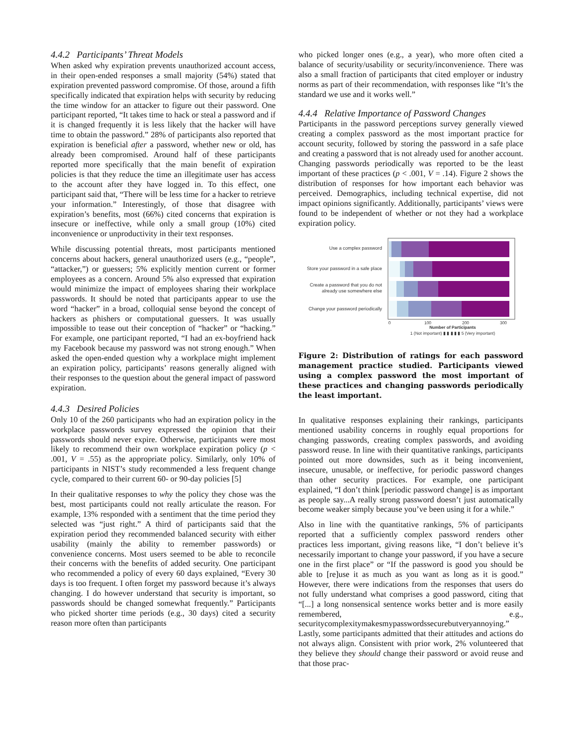4.4.2 Participants’ Threat Models
When asked why expiration prevents unauthorized account access, in their open-ended responses a small majority (54%) stated that expiration prevented password compromise. Of those, around a fifth specifically indicated that expiration helps with security by reducing the time window for an attacker to figure out their password. One participant reported, “It takes time to hack or steal a password and if it is changed frequently it is less likely that the hacker will have time to obtain the password.” 28% of participants also reported that expiration is beneficial after a password, whether new or old, has already been compromised. Around half of these participants reported more specifically that the main benefit of expiration policies is that they reduce the time an illegitimate user has access to the account after they have logged in. To this effect, one participant said that, “There will be less time for a hacker to retrieve your information.” Interestingly, of those that disagree with expiration’s benefits, most (66%) cited concerns that expiration is insecure or ineffective, while only a small group (10%) cited inconvenience or unproductivity in their text responses.
While discussing potential threats, most participants mentioned concerns about hackers, general unauthorized users (e.g., “people”, “attacker,”) or guessers; 5% explicitly mention current or former employees as a concern. Around 5% also expressed that expiration would minimize the impact of employees sharing their workplace passwords. It should be noted that participants appear to use the word “hacker” in a broad, colloquial sense beyond the concept of hackers as phishers or computational guessers. It was usually impossible to tease out their conception of “hacker” or “hacking.” For example, one participant reported, “I had an ex-boyfriend hack my Facebook because my password was not strong enough.” When asked the open-ended question why a workplace might implement an expiration policy, participants’ reasons generally aligned with their responses to the question about the general impact of password expiration.
4.4.3 Desired Policies
Only 10 of the 260 participants who had an expiration policy in the workplace passwords survey expressed the opinion that their passwords should never expire. Otherwise, participants were most likely to recommend their own workplace expiration policy (p < .001, V = .55) as the appropriate policy. Similarly, only 10% of participants in NIST’s study recommended a less frequent change cycle, compared to their current 60- or 90-day policies [5]
In their qualitative responses to why the policy they chose was the best, most participants could not really articulate the reason. For example, 13% responded with a sentiment that the time period they selected was “just right.” A third of participants said that the expiration period they recommended balanced security with either usability (mainly the ability to remember passwords) or convenience concerns. Most users seemed to be able to reconcile their concerns with the benefits of added security. One participant who recommended a policy of every 60 days explained, “Every 30 days is too frequent. I often forget my password because it’s always changing. I do however understand that security is important, so passwords should be changed somewhat frequently.” Participants who picked shorter time periods (e.g., 30 days) cited a security reason more often than participants
who picked longer ones (e.g., a year), who more often cited a balance of security/usability or security/inconvenience. There was also a small fraction of participants that cited employer or industry norms as part of their recommendation, with responses like “It’s the standard we use and it works well.”
4.4.4 Relative Importance of Password Changes
Participants in the password perceptions survey generally viewed creating a complex password as the most important practice for account security, followed by storing the password in a safe place and creating a password that is not already used for another account. Changing passwords periodically was reported to be the least important of these practices (p < .001, V = .14). Figure 2 shows the distribution of responses for how important each behavior was perceived. Demographics, including technical expertise, did not impact opinions significantly. Additionally, participants’ views were found to be independent of whether or not they had a workplace expiration policy.
Use a complex password
Store your password in a safe place
Create a password that you do not
already use somewhere else
Change your password periodically
0
100
200
300
Number of Participants
1 (Not important) ▮ ▮ ▮ ▮ ▮ 5 (Very important)
Figure 2: Distribution of ratings for each password management practice studied. Participants viewed using a complex password the most important of these practices and changing passwords periodically the least important.
In qualitative responses explaining their rankings, participants mentioned usability concerns in roughly equal proportions for changing passwords, creating complex passwords, and avoiding password reuse. In line with their quantitative rankings, participants pointed out more downsides, such as it being inconvenient, insecure, unusable, or ineffective, for periodic password changes than other security practices. For example, one participant explained, “I don’t think [periodic password change] is as important as people say...A really strong password doesn’t just automatically become weaker simply because you’ve been using it for a while.”
Also in line with the quantitative rankings, 5% of participants reported that a sufficiently complex password renders other practices less important, giving reasons like, “I don’t believe it’s necessarily important to change your password, if you have a secure one in the first place” or “If the password is good you should be able to [re]use it as much as you want as long as it is good.” However, there were indications from the responses that users do not fully understand what comprises a good password, citing that “[...] a long nonsensical sentence works better and is more easily remembered, e.g., securitycomplexitymakesmypasswordssecurebutveryannoying.” Lastly, some participants admitted that their attitudes and actions do not always align. Consistent with prior work, 2% volunteered that they believe they should change their password or avoid reuse and that those prac-